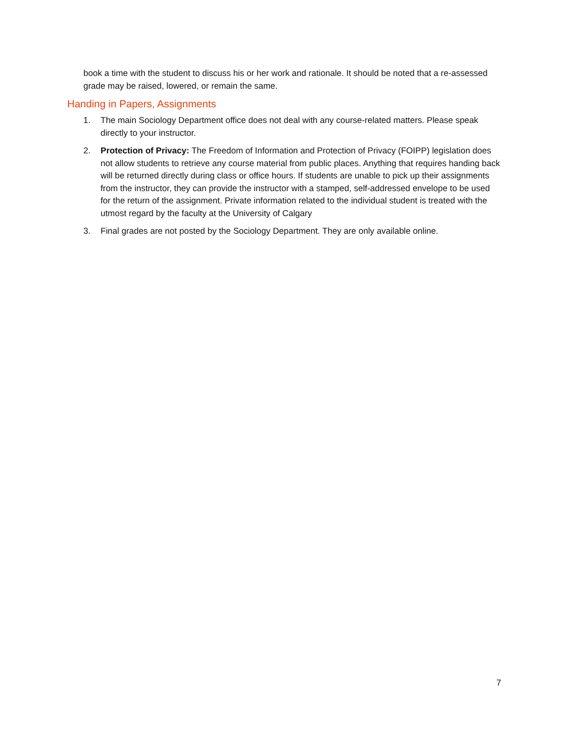book a time with the student to discuss his or her work and rationale. It should be noted that a re-assessed grade may be raised, lowered, or remain the same.
Handing in Papers, Assignments
1. The main Sociology Department office does not deal with any course-related matters. Please speak directly to your instructor.
2. Protection of Privacy: The Freedom of Information and Protection of Privacy (FOIPP) legislation does not allow students to retrieve any course material from public places. Anything that requires handing back will be returned directly during class or office hours. If students are unable to pick up their assignments from the instructor, they can provide the instructor with a stamped, self-addressed envelope to be used for the return of the assignment. Private information related to the individual student is treated with the utmost regard by the faculty at the University of Calgary
3. Final grades are not posted by the Sociology Department. They are only available online.
7